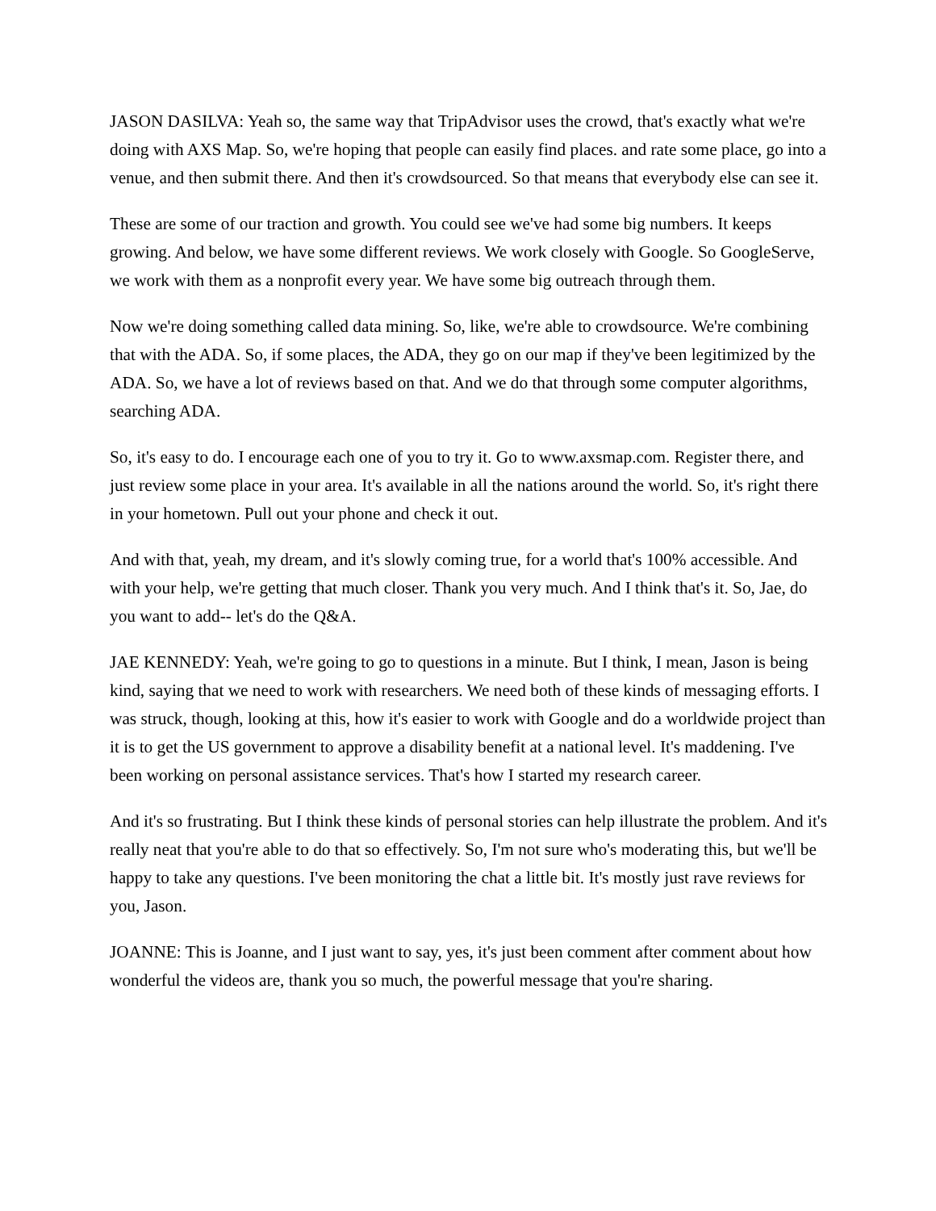JASON DASILVA: Yeah so, the same way that TripAdvisor uses the crowd, that's exactly what we're doing with AXS Map. So, we're hoping that people can easily find places. and rate some place, go into a venue, and then submit there. And then it's crowdsourced. So that means that everybody else can see it.
These are some of our traction and growth. You could see we've had some big numbers. It keeps growing. And below, we have some different reviews. We work closely with Google. So GoogleServe, we work with them as a nonprofit every year. We have some big outreach through them.
Now we're doing something called data mining. So, like, we're able to crowdsource. We're combining that with the ADA. So, if some places, the ADA, they go on our map if they've been legitimized by the ADA. So, we have a lot of reviews based on that. And we do that through some computer algorithms, searching ADA.
So, it's easy to do. I encourage each one of you to try it. Go to www.axsmap.com. Register there, and just review some place in your area. It's available in all the nations around the world. So, it's right there in your hometown. Pull out your phone and check it out.
And with that, yeah, my dream, and it's slowly coming true, for a world that's 100% accessible. And with your help, we're getting that much closer. Thank you very much. And I think that's it. So, Jae, do you want to add-- let's do the Q&A.
JAE KENNEDY: Yeah, we're going to go to questions in a minute. But I think, I mean, Jason is being kind, saying that we need to work with researchers. We need both of these kinds of messaging efforts. I was struck, though, looking at this, how it's easier to work with Google and do a worldwide project than it is to get the US government to approve a disability benefit at a national level. It's maddening. I've been working on personal assistance services. That's how I started my research career.
And it's so frustrating. But I think these kinds of personal stories can help illustrate the problem. And it's really neat that you're able to do that so effectively. So, I'm not sure who's moderating this, but we'll be happy to take any questions. I've been monitoring the chat a little bit. It's mostly just rave reviews for you, Jason.
JOANNE: This is Joanne, and I just want to say, yes, it's just been comment after comment about how wonderful the videos are, thank you so much, the powerful message that you're sharing.